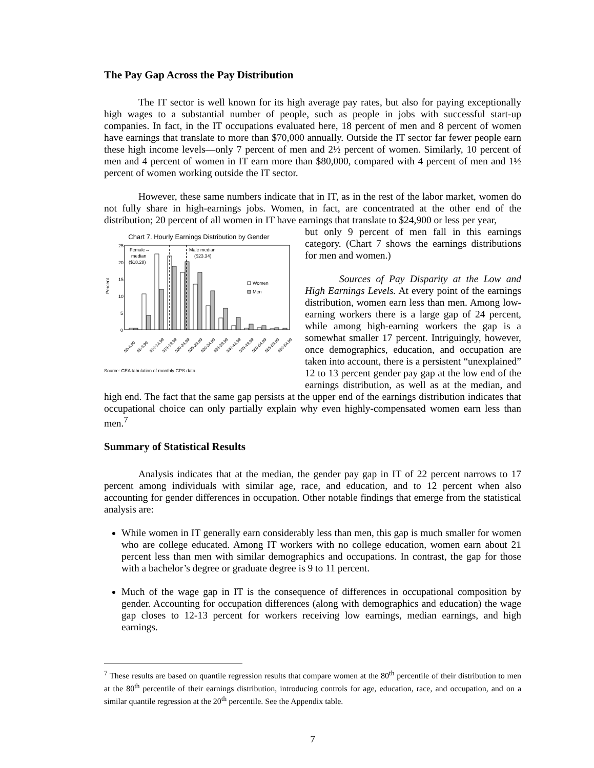The Pay Gap Across the Pay Distribution
The IT sector is well known for its high average pay rates, but also for paying exceptionally high wages to a substantial number of people, such as people in jobs with successful start-up companies. In fact, in the IT occupations evaluated here, 18 percent of men and 8 percent of women have earnings that translate to more than $70,000 annually. Outside the IT sector far fewer people earn these high income levels—only 7 percent of men and 2½ percent of women. Similarly, 10 percent of men and 4 percent of women in IT earn more than $80,000, compared with 4 percent of men and 1½ percent of women working outside the IT sector.
However, these same numbers indicate that in IT, as in the rest of the labor market, women do not fully share in high-earnings jobs. Women, in fact, are concentrated at the other end of the distribution; 20 percent of all women in IT have earnings that translate to $24,900 or less per year,
Chart 7. Hourly Earnings Distribution by Gender
25
20
15
10
5
0
Percent
Female→
median
($18.28)
Male median
($23.34)
Women
Men
$0-4.99
$5-9.99
$10-14.99
$15-19.99
$20-24.99
$25-29.99
$30-34.99
$35-39.99
$40-44.99
$45-49.99
$50-54.99
$55-59.99
$60-64.99
Source: CEA tabulation of monthly CPS data.
but only 9 percent of men fall in this earnings category. (Chart 7 shows the earnings distributions for men and women.)
Sources of Pay Disparity at the Low and High Earnings Levels. At every point of the earnings distribution, women earn less than men. Among low-earning workers there is a large gap of 24 percent, while among high-earning workers the gap is a somewhat smaller 17 percent. Intriguingly, however, once demographics, education, and occupation are taken into account, there is a persistent “unexplained” 12 to 13 percent gender pay gap at the low end of the earnings distribution, as well as at the median, and high end. The fact that the same gap persists at the upper end of the earnings distribution indicates that occupational choice can only partially explain why even highly-compensated women earn less than men.<sup>7</sup>
Summary of Statistical Results
Analysis indicates that at the median, the gender pay gap in IT of 22 percent narrows to 17 percent among individuals with similar age, race, and education, and to 12 percent when also accounting for gender differences in occupation. Other notable findings that emerge from the statistical analysis are:
While women in IT generally earn considerably less than men, this gap is much smaller for women who are college educated. Among IT workers with no college education, women earn about 21 percent less than men with similar demographics and occupations. In contrast, the gap for those with a bachelor’s degree or graduate degree is 9 to 11 percent.
Much of the wage gap in IT is the consequence of differences in occupational composition by gender. Accounting for occupation differences (along with demographics and education) the wage gap closes to 12-13 percent for workers receiving low earnings, median earnings, and high earnings.
<sup>7</sup> These results are based on quantile regression results that compare women at the 80<sup>th</sup> percentile of their distribution to men at the 80<sup>th</sup> percentile of their earnings distribution, introducing controls for age, education, race, and occupation, and on a similar quantile regression at the 20<sup>th</sup> percentile. See the Appendix table.
7